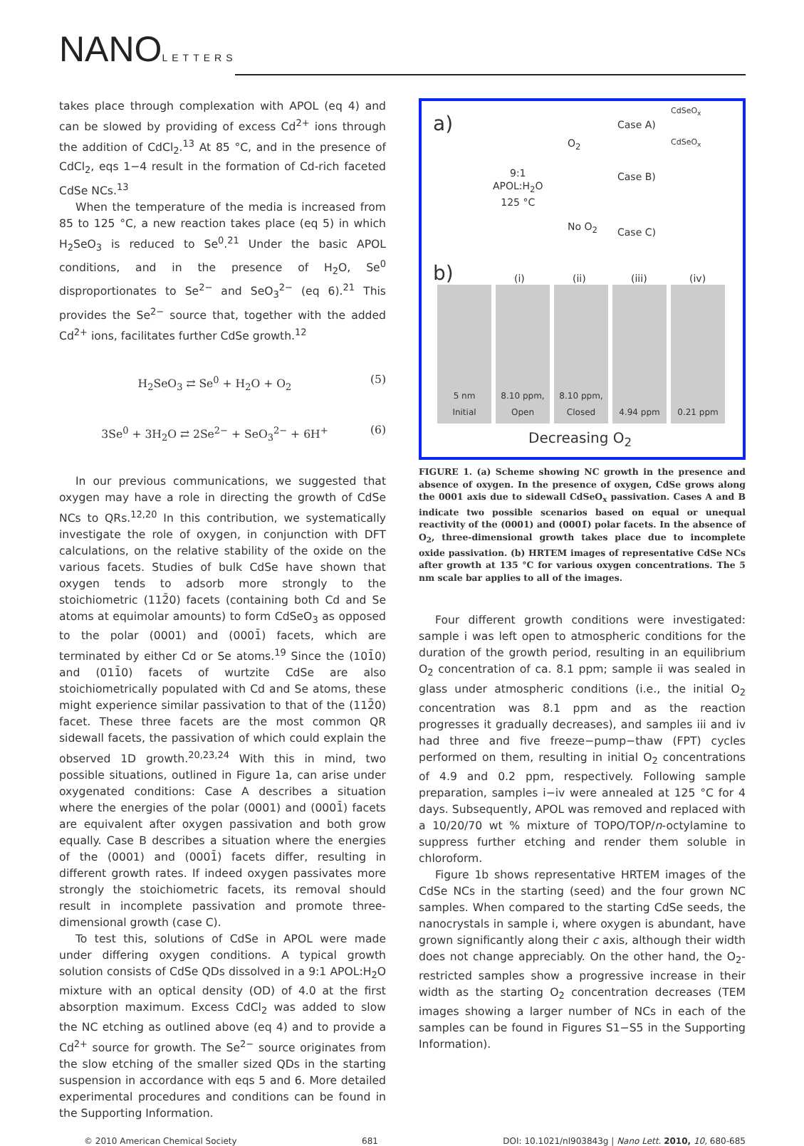NANOLETTERS
takes place through complexation with APOL (eq 4) and can be slowed by providing of excess Cd<sup>2+</sup> ions through the addition of CdCl<sub>2</sub>.<sup>13</sup> At 85 °C, and in the presence of CdCl<sub>2</sub>, eqs 1−4 result in the formation of Cd-rich faceted CdSe NCs.<sup>13</sup>
When the temperature of the media is increased from 85 to 125 °C, a new reaction takes place (eq 5) in which H<sub>2</sub>SeO<sub>3</sub> is reduced to Se<sup>0</sup>.<sup>21</sup> Under the basic APOL conditions, and in the presence of H<sub>2</sub>O, Se<sup>0</sup> disproportionates to Se<sup>2−</sup> and SeO<sub>3</sub><sup>2−</sup> (eq 6).<sup>21</sup> This provides the Se<sup>2−</sup> source that, together with the added Cd<sup>2+</sup> ions, facilitates further CdSe growth.<sup>12</sup>
H<sub>2</sub>SeO<sub>3</sub> ⇄ Se<sup>0</sup> + H<sub>2</sub>O + O<sub>2</sub> (5)
3Se<sup>0</sup> + 3H<sub>2</sub>O ⇄ 2Se<sup>2−</sup> + SeO<sub>3</sub><sup>2−</sup> + 6H<sup>+</sup> (6)
In our previous communications, we suggested that oxygen may have a role in directing the growth of CdSe NCs to QRs.<sup>12,20</sup> In this contribution, we systematically investigate the role of oxygen, in conjunction with DFT calculations, on the relative stability of the oxide on the various facets. Studies of bulk CdSe have shown that oxygen tends to adsorb more strongly to the stoichiometric (112̄0) facets (containing both Cd and Se atoms at equimolar amounts) to form CdSeO<sub>3</sub> as opposed to the polar (0001) and (0001̄) facets, which are terminated by either Cd or Se atoms.<sup>19</sup> Since the (101̄0) and (011̄0) facets of wurtzite CdSe are also stoichiometrically populated with Cd and Se atoms, these might experience similar passivation to that of the (112̄0) facet. These three facets are the most common QR sidewall facets, the passivation of which could explain the observed 1D growth.<sup>20,23,24</sup> With this in mind, two possible situations, outlined in Figure 1a, can arise under oxygenated conditions: Case A describes a situation where the energies of the polar (0001) and (0001̄) facets are equivalent after oxygen passivation and both grow equally. Case B describes a situation where the energies of the (0001) and (0001̄) facets differ, resulting in different growth rates. If indeed oxygen passivates more strongly the stoichiometric facets, its removal should result in incomplete passivation and promote three-dimensional growth (case C).
To test this, solutions of CdSe in APOL were made under differing oxygen conditions. A typical growth solution consists of CdSe QDs dissolved in a 9:1 APOL:H<sub>2</sub>O mixture with an optical density (OD) of 4.0 at the first absorption maximum. Excess CdCl<sub>2</sub> was added to slow the NC etching as outlined above (eq 4) and to provide a Cd<sup>2+</sup> source for growth. The Se<sup>2−</sup> source originates from the slow etching of the smaller sized QDs in the starting suspension in accordance with eqs 5 and 6. More detailed experimental procedures and conditions can be found in the Supporting Information.
a)
9:1
APOL:H<sub>2</sub>O
125 °C
O<sub>2</sub>
No O<sub>2</sub>
Case A)
Case B)
Case C)
CdSeO<sub>x</sub>
CdSeO<sub>x</sub>
b) (i) (ii) (iii) (iv)
5 nm
Initial
8.10 ppm, Open
8.10 ppm, Closed
4.94 ppm 0.21 ppm
Decreasing O<sub>2</sub>
FIGURE 1. (a) Scheme showing NC growth in the presence and absence of oxygen. In the presence of oxygen, CdSe grows along the 0001 axis due to sidewall CdSeO<sub>x</sub> passivation. Cases A and B indicate two possible scenarios based on equal or unequal reactivity of the (0001) and (0001̄) polar facets. In the absence of O<sub>2</sub>, three-dimensional growth takes place due to incomplete oxide passivation. (b) HRTEM images of representative CdSe NCs after growth at 135 °C for various oxygen concentrations. The 5 nm scale bar applies to all of the images.
Four different growth conditions were investigated: sample i was left open to atmospheric conditions for the duration of the growth period, resulting in an equilibrium O<sub>2</sub> concentration of ca. 8.1 ppm; sample ii was sealed in glass under atmospheric conditions (i.e., the initial O<sub>2</sub> concentration was 8.1 ppm and as the reaction progresses it gradually decreases), and samples iii and iv had three and five freeze−pump−thaw (FPT) cycles performed on them, resulting in initial O<sub>2</sub> concentrations of 4.9 and 0.2 ppm, respectively. Following sample preparation, samples i−iv were annealed at 125 °C for 4 days. Subsequently, APOL was removed and replaced with a 10/20/70 wt % mixture of TOPO/TOP/n-octylamine to suppress further etching and render them soluble in chloroform.
Figure 1b shows representative HRTEM images of the CdSe NCs in the starting (seed) and the four grown NC samples. When compared to the starting CdSe seeds, the nanocrystals in sample i, where oxygen is abundant, have grown significantly along their c axis, although their width does not change appreciably. On the other hand, the O<sub>2</sub>-restricted samples show a progressive increase in their width as the starting O<sub>2</sub> concentration decreases (TEM images showing a larger number of NCs in each of the samples can be found in Figures S1−S5 in the Supporting Information).
© 2010 American Chemical Society 681 DOI: 10.1021/nl903843g | Nano Lett. 2010, 10, 680-685